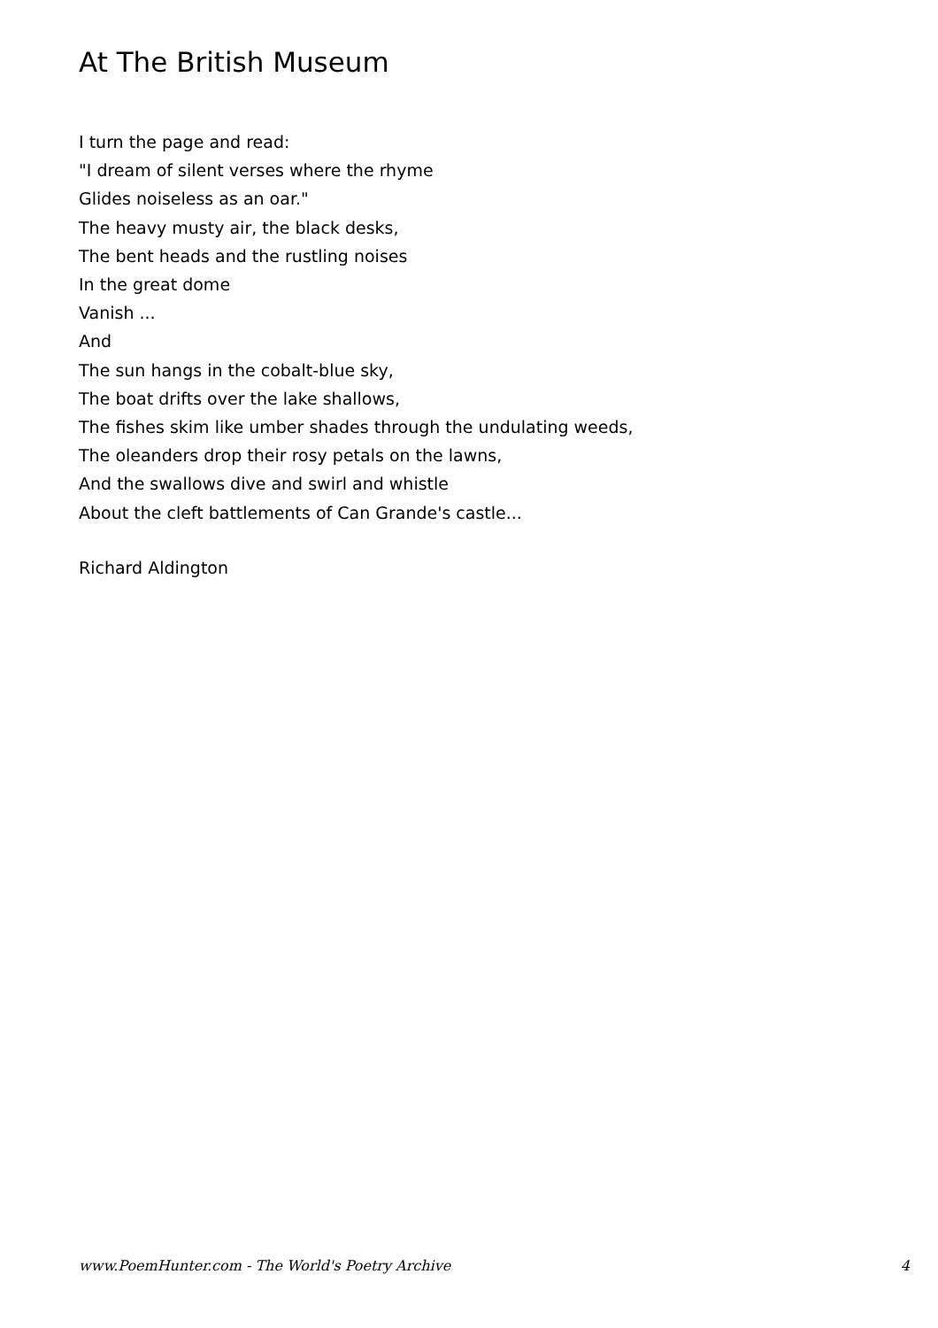At The British Museum
I turn the page and read:
"I dream of silent verses where the rhyme
Glides noiseless as an oar."
The heavy musty air, the black desks,
The bent heads and the rustling noises
In the great dome
Vanish ...
And
The sun hangs in the cobalt-blue sky,
The boat drifts over the lake shallows,
The fishes skim like umber shades through the undulating weeds,
The oleanders drop their rosy petals on the lawns,
And the swallows dive and swirl and whistle
About the cleft battlements of Can Grande's castle...
Richard Aldington
www.PoemHunter.com - The World's Poetry Archive 4